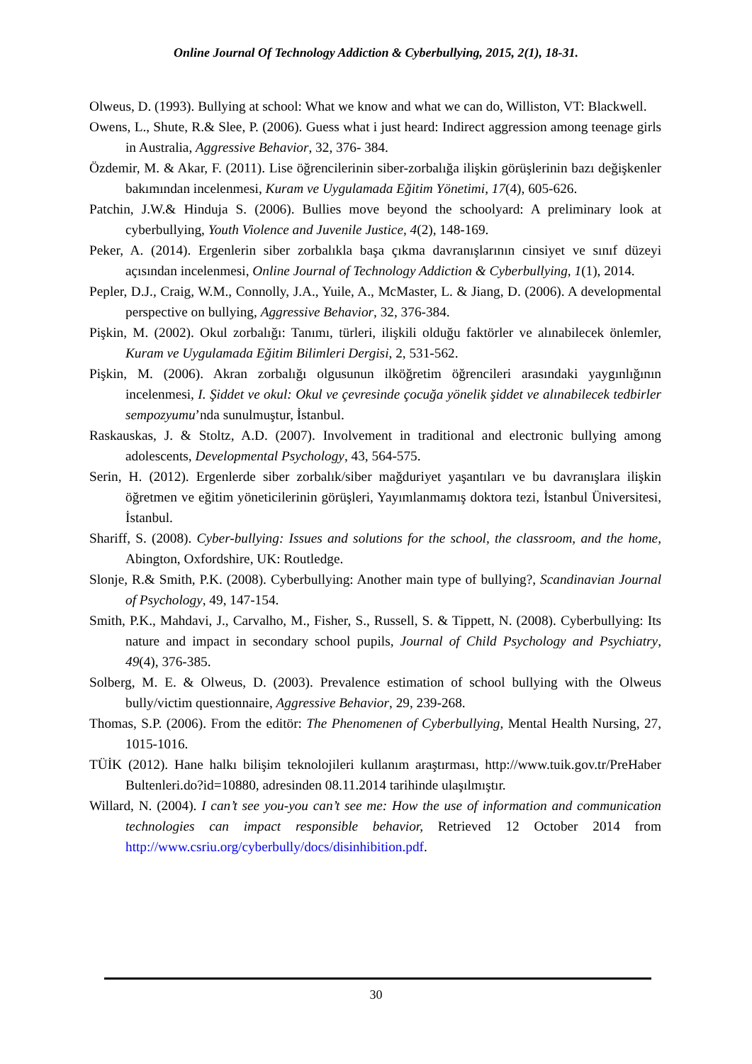Online Journal Of Technology Addiction & Cyberbullying, 2015, 2(1), 18-31.
Olweus, D. (1993). Bullying at school: What we know and what we can do, Williston, VT: Blackwell.
Owens, L., Shute, R.& Slee, P. (2006). Guess what i just heard: Indirect aggression among teenage girls in Australia, Aggressive Behavior, 32, 376- 384.
Özdemir, M. & Akar, F. (2011). Lise öğrencilerinin siber-zorbalığa ilişkin görüşlerinin bazı değişkenler bakımından incelenmesi, Kuram ve Uygulamada Eğitim Yönetimi, 17(4), 605-626.
Patchin, J.W.& Hinduja S. (2006). Bullies move beyond the schoolyard: A preliminary look at cyberbullying, Youth Violence and Juvenile Justice, 4(2), 148-169.
Peker, A. (2014). Ergenlerin siber zorbalıkla başa çıkma davranışlarının cinsiyet ve sınıf düzeyi açısından incelenmesi, Online Journal of Technology Addiction & Cyberbullying, 1(1), 2014.
Pepler, D.J., Craig, W.M., Connolly, J.A., Yuile, A., McMaster, L. & Jiang, D. (2006). A developmental perspective on bullying, Aggressive Behavior, 32, 376-384.
Pişkin, M. (2002). Okul zorbalığı: Tanımı, türleri, ilişkili olduğu faktörler ve alınabilecek önlemler, Kuram ve Uygulamada Eğitim Bilimleri Dergisi, 2, 531-562.
Pişkin, M. (2006). Akran zorbalığı olgusunun ilköğretim öğrencileri arasındaki yaygınlığının incelenmesi, I. Şiddet ve okul: Okul ve çevresinde çocuğa yönelik şiddet ve alınabilecek tedbirler sempozyumu’nda sunulmuştur, İstanbul.
Raskauskas, J. & Stoltz, A.D. (2007). Involvement in traditional and electronic bullying among adolescents, Developmental Psychology, 43, 564-575.
Serin, H. (2012). Ergenlerde siber zorbalık/siber mağduriyet yaşantıları ve bu davranışlara ilişkin öğretmen ve eğitim yöneticilerinin görüşleri, Yayımlanmamış doktora tezi, İstanbul Üniversitesi, İstanbul.
Shariff, S. (2008). Cyber-bullying: Issues and solutions for the school, the classroom, and the home, Abington, Oxfordshire, UK: Routledge.
Slonje, R.& Smith, P.K. (2008). Cyberbullying: Another main type of bullying?, Scandinavian Journal of Psychology, 49, 147-154.
Smith, P.K., Mahdavi, J., Carvalho, M., Fisher, S., Russell, S. & Tippett, N. (2008). Cyberbullying: Its nature and impact in secondary school pupils, Journal of Child Psychology and Psychiatry, 49(4), 376-385.
Solberg, M. E. & Olweus, D. (2003). Prevalence estimation of school bullying with the Olweus bully/victim questionnaire, Aggressive Behavior, 29, 239-268.
Thomas, S.P. (2006). From the editör: The Phenomenen of Cyberbullying, Mental Health Nursing, 27, 1015-1016.
TÜİK (2012). Hane halkı bilişim teknolojileri kullanım araştırması, http://www.tuik.gov.tr/PreHaber Bultenleri.do?id=10880, adresinden 08.11.2014 tarihinde ulaşılmıştır.
Willard, N. (2004). I can’t see you-you can’t see me: How the use of information and communication technologies can impact responsible behavior, Retrieved 12 October 2014 from http://www.csriu.org/cyberbully/docs/disinhibition.pdf.
30